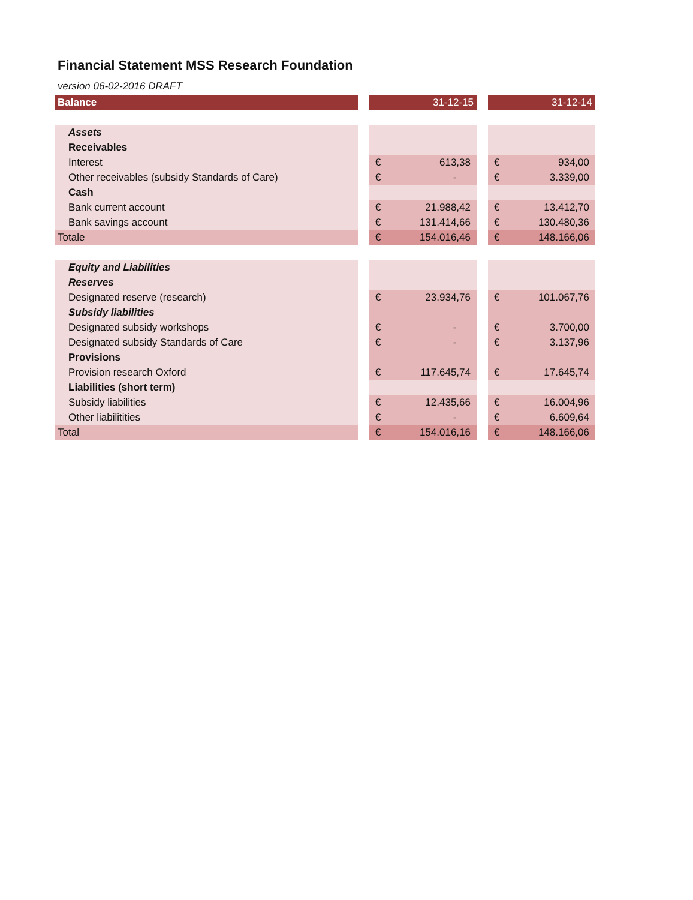Financial Statement MSS Research Foundation
version 06-02-2016 DRAFT
| Balance | | 31-12-15 | | | 31-12-14 | |
| --- | --- | --- | --- | --- | --- | --- |
| Assets | | | | | | |
| Receivables | | | | | | |
| Interest | | € | 613,38 | | € | 934,00 |
| Other receivables (subsidy Standards of Care) | | € | - | | € | 3.339,00 |
| Cash | | | | | | |
| Bank current account | | € | 21.988,42 | | € | 13.412,70 |
| Bank savings account | | € | 131.414,66 | | € | 130.480,36 |
| Totale | | € | 154.016,46 | | € | 148.166,06 |
| Equity and Liabilities | | | | | | |
| Reserves | | | | | | |
| Designated reserve (research) | | € | 23.934,76 | | € | 101.067,76 |
| Subsidy liabilities | | | | | | |
| Designated subsidy workshops | | € | - | | € | 3.700,00 |
| Designated subsidy Standards of Care | | € | - | | € | 3.137,96 |
| Provisions | | | | | | |
| Provision research Oxford | | € | 117.645,74 | | € | 17.645,74 |
| Liabilities (short term) | | | | | | |
| Subsidy liabilities | | € | 12.435,66 | | € | 16.004,96 |
| Other liabilitities | | € | - | | € | 6.609,64 |
| Total | | € | 154.016,16 | | € | 148.166,06 |